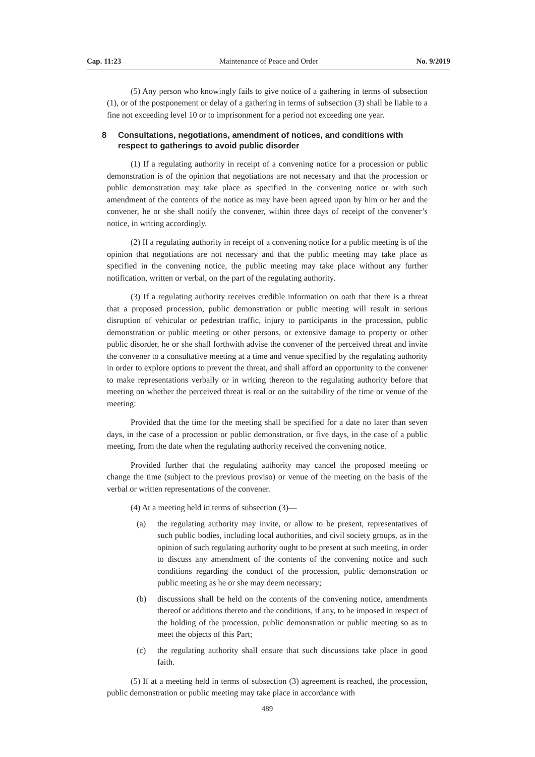Cap. 11:23 Maintenance of Peace and Order No. 9/2019
(5) Any person who knowingly fails to give notice of a gathering in terms of subsection (1), or of the postponement or delay of a gathering in terms of subsection (3) shall be liable to a fine not exceeding level 10 or to imprisonment for a period not exceeding one year.
8 Consultations, negotiations, amendment of notices, and conditions with respect to gatherings to avoid public disorder
(1) If a regulating authority in receipt of a convening notice for a procession or public demonstration is of the opinion that negotiations are not necessary and that the procession or public demonstration may take place as specified in the convening notice or with such amendment of the contents of the notice as may have been agreed upon by him or her and the convener, he or she shall notify the convener, within three days of receipt of the convener’s notice, in writing accordingly.
(2) If a regulating authority in receipt of a convening notice for a public meeting is of the opinion that negotiations are not necessary and that the public meeting may take place as specified in the convening notice, the public meeting may take place without any further notification, written or verbal, on the part of the regulating authority.
(3) If a regulating authority receives credible information on oath that there is a threat that a proposed procession, public demonstration or public meeting will result in serious disruption of vehicular or pedestrian traffic, injury to participants in the procession, public demonstration or public meeting or other persons, or extensive damage to property or other public disorder, he or she shall forthwith advise the convener of the perceived threat and invite the convener to a consultative meeting at a time and venue specified by the regulating authority in order to explore options to prevent the threat, and shall afford an opportunity to the convener to make representations verbally or in writing thereon to the regulating authority before that meeting on whether the perceived threat is real or on the suitability of the time or venue of the meeting:
Provided that the time for the meeting shall be specified for a date no later than seven days, in the case of a procession or public demonstration, or five days, in the case of a public meeting, from the date when the regulating authority received the convening notice.
Provided further that the regulating authority may cancel the proposed meeting or change the time (subject to the previous proviso) or venue of the meeting on the basis of the verbal or written representations of the convener.
(4) At a meeting held in terms of subsection (3)—
(a) the regulating authority may invite, or allow to be present, representatives of such public bodies, including local authorities, and civil society groups, as in the opinion of such regulating authority ought to be present at such meeting, in order to discuss any amendment of the contents of the convening notice and such conditions regarding the conduct of the procession, public demonstration or public meeting as he or she may deem necessary;
(b) discussions shall be held on the contents of the convening notice, amendments thereof or additions thereto and the conditions, if any, to be imposed in respect of the holding of the procession, public demonstration or public meeting so as to meet the objects of this Part;
(c) the regulating authority shall ensure that such discussions take place in good faith.
(5) If at a meeting held in terms of subsection (3) agreement is reached, the procession, public demonstration or public meeting may take place in accordance with
489